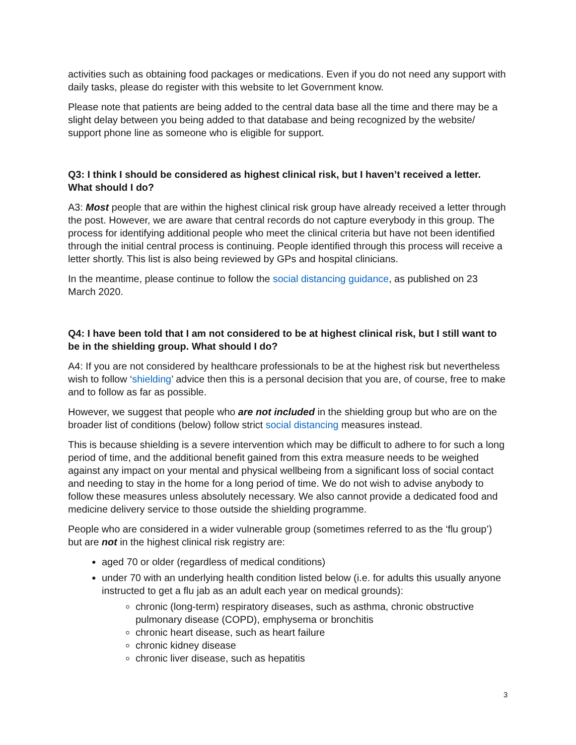activities such as obtaining food packages or medications. Even if you do not need any support with daily tasks, please do register with this website to let Government know.
Please note that patients are being added to the central data base all the time and there may be a slight delay between you being added to that database and being recognized by the website/ support phone line as someone who is eligible for support.
Q3: I think I should be considered as highest clinical risk, but I haven’t received a letter. What should I do?
A3: Most people that are within the highest clinical risk group have already received a letter through the post. However, we are aware that central records do not capture everybody in this group. The process for identifying additional people who meet the clinical criteria but have not been identified through the initial central process is continuing. People identified through this process will receive a letter shortly. This list is also being reviewed by GPs and hospital clinicians.
In the meantime, please continue to follow the social distancing guidance, as published on 23 March 2020.
Q4: I have been told that I am not considered to be at highest clinical risk, but I still want to be in the shielding group. What should I do?
A4: If you are not considered by healthcare professionals to be at the highest risk but nevertheless wish to follow ‘shielding’ advice then this is a personal decision that you are, of course, free to make and to follow as far as possible.
However, we suggest that people who are not included in the shielding group but who are on the broader list of conditions (below) follow strict social distancing measures instead.
This is because shielding is a severe intervention which may be difficult to adhere to for such a long period of time, and the additional benefit gained from this extra measure needs to be weighed against any impact on your mental and physical wellbeing from a significant loss of social contact and needing to stay in the home for a long period of time. We do not wish to advise anybody to follow these measures unless absolutely necessary. We also cannot provide a dedicated food and medicine delivery service to those outside the shielding programme.
People who are considered in a wider vulnerable group (sometimes referred to as the ‘flu group’) but are not in the highest clinical risk registry are:
aged 70 or older (regardless of medical conditions)
under 70 with an underlying health condition listed below (i.e. for adults this usually anyone instructed to get a flu jab as an adult each year on medical grounds):
chronic (long-term) respiratory diseases, such as asthma, chronic obstructive pulmonary disease (COPD), emphysema or bronchitis
chronic heart disease, such as heart failure
chronic kidney disease
chronic liver disease, such as hepatitis
3